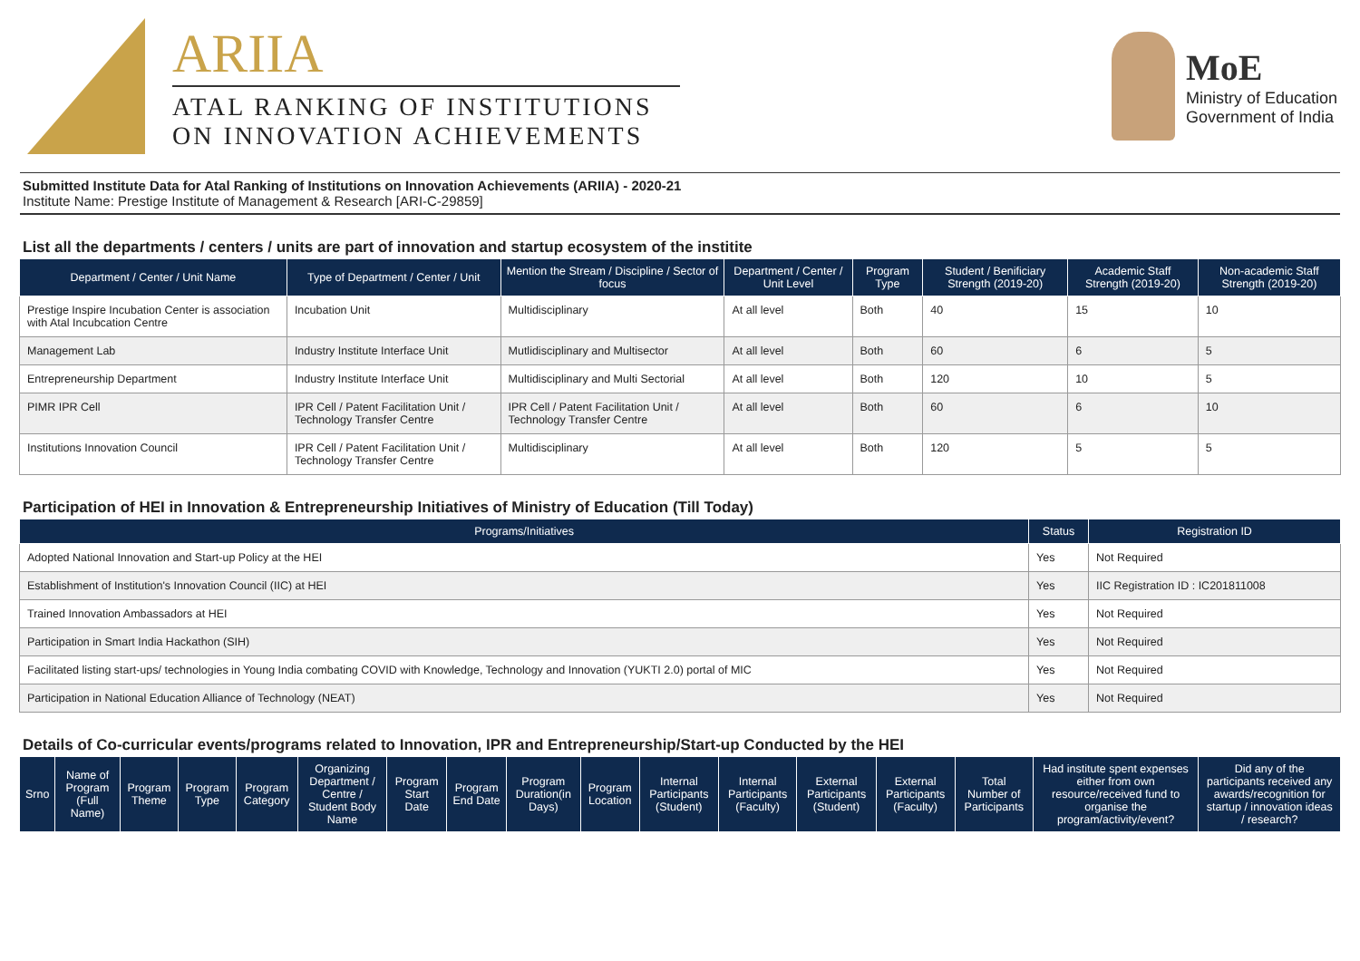ARIIA
ATAL RANKING OF INSTITUTIONS
ON INNOVATION ACHIEVEMENTS
MoE
Ministry of Education
Government of India
Submitted Institute Data for Atal Ranking of Institutions on Innovation Achievements (ARIIA) - 2020-21
Institute Name: Prestige Institute of Management & Research [ARI-C-29859]
List all the departments / centers / units are part of innovation and startup ecosystem of the institite
| Department / Center / Unit Name | Type of Department / Center / Unit | Mention the Stream / Discipline / Sector of focus | Department / Center / Unit Level | Program Type | Student / Benificiary Strength (2019-20) | Academic Staff Strength (2019-20) | Non-academic Staff Strength (2019-20) |
| --- | --- | --- | --- | --- | --- | --- | --- |
| Prestige Inspire Incubation Center is association with Atal Incubcation Centre | Incubation Unit | Multidisciplinary | At all level | Both | 40 | 15 | 10 |
| Management Lab | Industry Institute Interface Unit | Mutlidisciplinary and Multisector | At all level | Both | 60 | 6 | 5 |
| Entrepreneurship Department | Industry Institute Interface Unit | Multidisciplinary and Multi Sectorial | At all level | Both | 120 | 10 | 5 |
| PIMR IPR Cell | IPR Cell / Patent Facilitation Unit / Technology Transfer Centre | IPR Cell / Patent Facilitation Unit / Technology Transfer Centre | At all level | Both | 60 | 6 | 10 |
| Institutions Innovation Council | IPR Cell / Patent Facilitation Unit / Technology Transfer Centre | Multidisciplinary | At all level | Both | 120 | 5 | 5 |
Participation of HEI in Innovation & Entrepreneurship Initiatives of Ministry of Education (Till Today)
| Programs/Initiatives | Status | Registration ID |
| --- | --- | --- |
| Adopted National Innovation and Start-up Policy at the HEI | Yes | Not Required |
| Establishment of Institution's Innovation Council (IIC) at HEI | Yes | IIC Registration ID : IC201811008 |
| Trained Innovation Ambassadors at HEI | Yes | Not Required |
| Participation in Smart India Hackathon (SIH) | Yes | Not Required |
| Facilitated listing start-ups/ technologies in Young India combating COVID with Knowledge, Technology and Innovation (YUKTI 2.0) portal of MIC | Yes | Not Required |
| Participation in National Education Alliance of Technology (NEAT) | Yes | Not Required |
Details of Co-curricular events/programs related to Innovation, IPR and Entrepreneurship/Start-up Conducted by the HEI
| Srno | Name of Program (Full Name) | Program Theme | Program Type | Program Category | Organizing Department / Centre / Student Body Name | Program Start Date | Program End Date | Program Duration(in Days) | Program Location | Internal Participants (Student) | Internal Participants (Faculty) | External Participants (Student) | External Participants (Faculty) | Total Number of Participants | Had institute spent expenses either from own resource/received fund to organise the program/activity/event? | Did any of the participants received any awards/recognition for startup / innovation ideas / research? |
| --- | --- | --- | --- | --- | --- | --- | --- | --- | --- | --- | --- | --- | --- | --- | --- | --- |